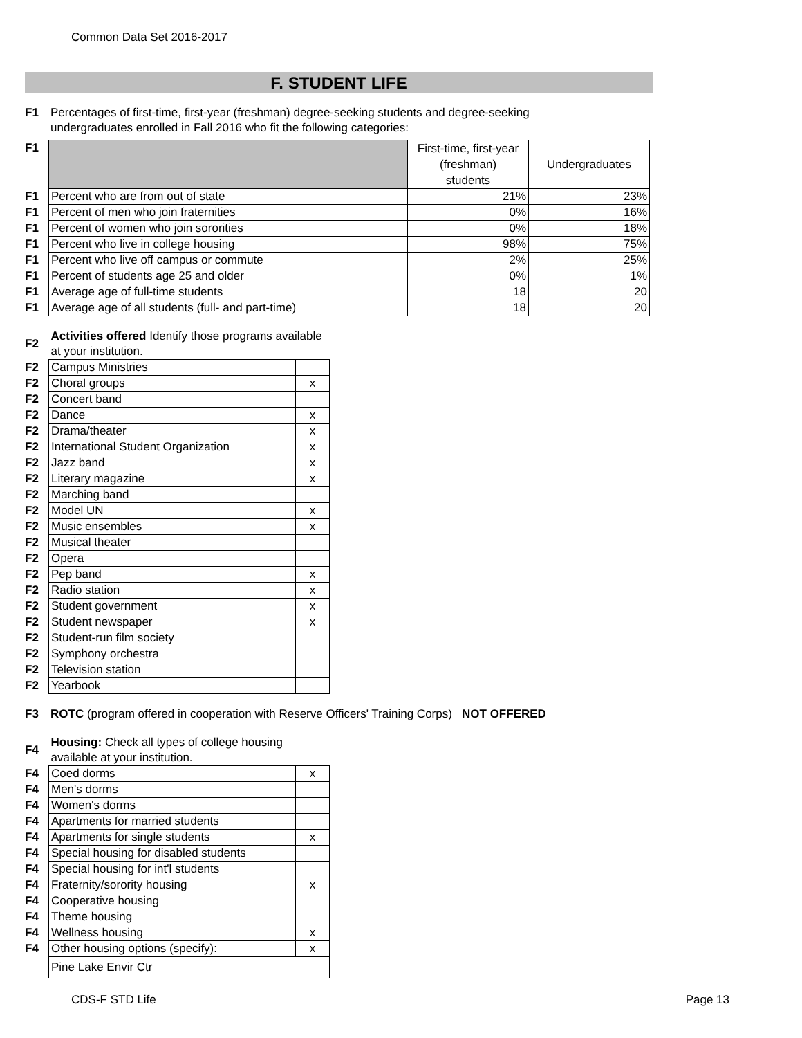Common Data Set 2016-2017
F. STUDENT LIFE
| F1 | Percentages of first-time, first-year (freshman) degree-seeking students and degree-seeking undergraduates enrolled in Fall 2016 who fit the following categories: |
| F1 | | First-time, first-year (freshman) students | Undergraduates |
| F1 | Percent who are from out of state | 21% | 23% |
| F1 | Percent of men who join fraternities | 0% | 16% |
| F1 | Percent of women who join sororities | 0% | 18% |
| F1 | Percent who live in college housing | 98% | 75% |
| F1 | Percent who live off campus or commute | 2% | 25% |
| F1 | Percent of students age 25 and older | 0% | 1% |
| F1 | Average age of full-time students | 18 | 20 |
| F1 | Average age of all students (full- and part-time) | 18 | 20 |
| F2 | Activities offered Identify those programs available at your institution. | |
| F2 | Campus Ministries | |
| F2 | Choral groups | x |
| F2 | Concert band | |
| F2 | Dance | x |
| F2 | Drama/theater | x |
| F2 | International Student Organization | x |
| F2 | Jazz band | x |
| F2 | Literary magazine | x |
| F2 | Marching band | |
| F2 | Model UN | x |
| F2 | Music ensembles | x |
| F2 | Musical theater | |
| F2 | Opera | |
| F2 | Pep band | x |
| F2 | Radio station | x |
| F2 | Student government | x |
| F2 | Student newspaper | x |
| F2 | Student-run film society | |
| F2 | Symphony orchestra | |
| F2 | Television station | |
| F2 | Yearbook | |
| F3 | ROTC (program offered in cooperation with Reserve Officers' Training Corps) NOT OFFERED |
| F4 | Housing: Check all types of college housing available at your institution. | |
| F4 | Coed dorms | x |
| F4 | Men's dorms | |
| F4 | Women's dorms | |
| F4 | Apartments for married students | |
| F4 | Apartments for single students | x |
| F4 | Special housing for disabled students | |
| F4 | Special housing for int'l students | |
| F4 | Fraternity/sorority housing | x |
| F4 | Cooperative housing | |
| F4 | Theme housing | |
| F4 | Wellness housing | x |
| F4 | Other housing options (specify): | x |
| | Pine Lake Envir Ctr | |
CDS-F STD Life Page 13